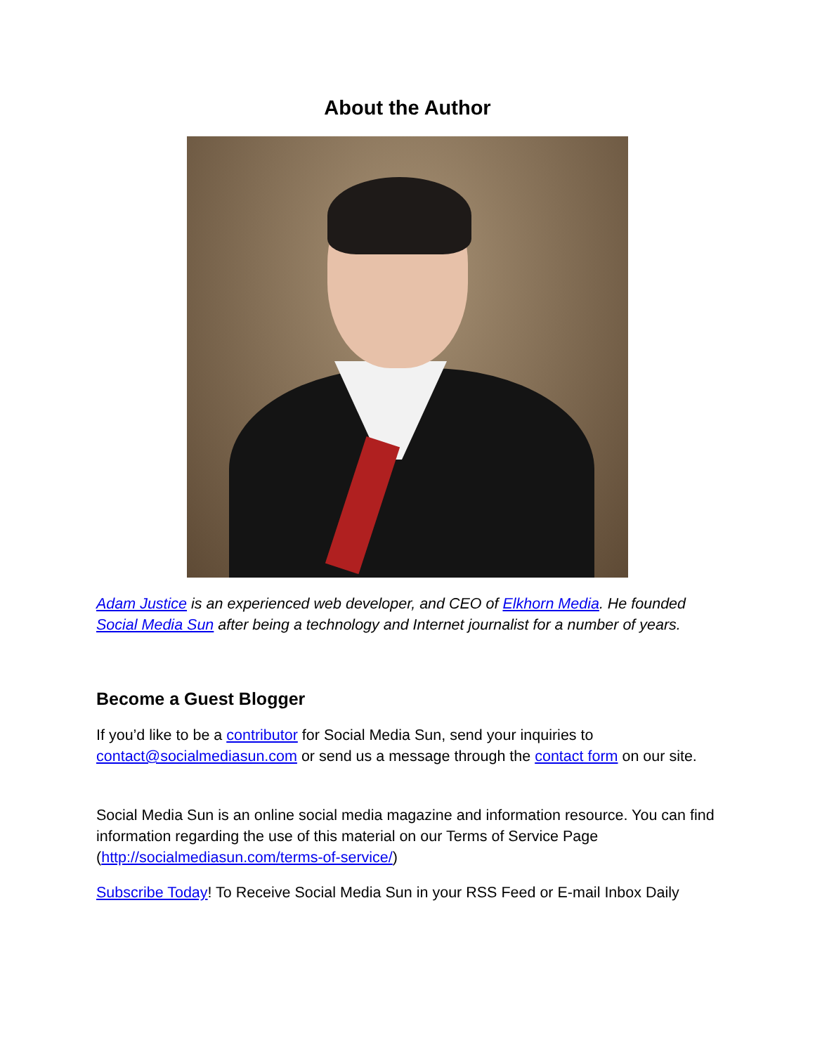About the Author
Adam Justice is an experienced web developer, and CEO of Elkhorn Media. He founded Social Media Sun after being a technology and Internet journalist for a number of years.
Become a Guest Blogger
If you’d like to be a contributor for Social Media Sun, send your inquiries to contact@socialmediasun.com or send us a message through the contact form on our site.
Social Media Sun is an online social media magazine and information resource. You can find information regarding the use of this material on our Terms of Service Page (http://socialmediasun.com/terms-of-service/)
Subscribe Today! To Receive Social Media Sun in your RSS Feed or E-mail Inbox Daily